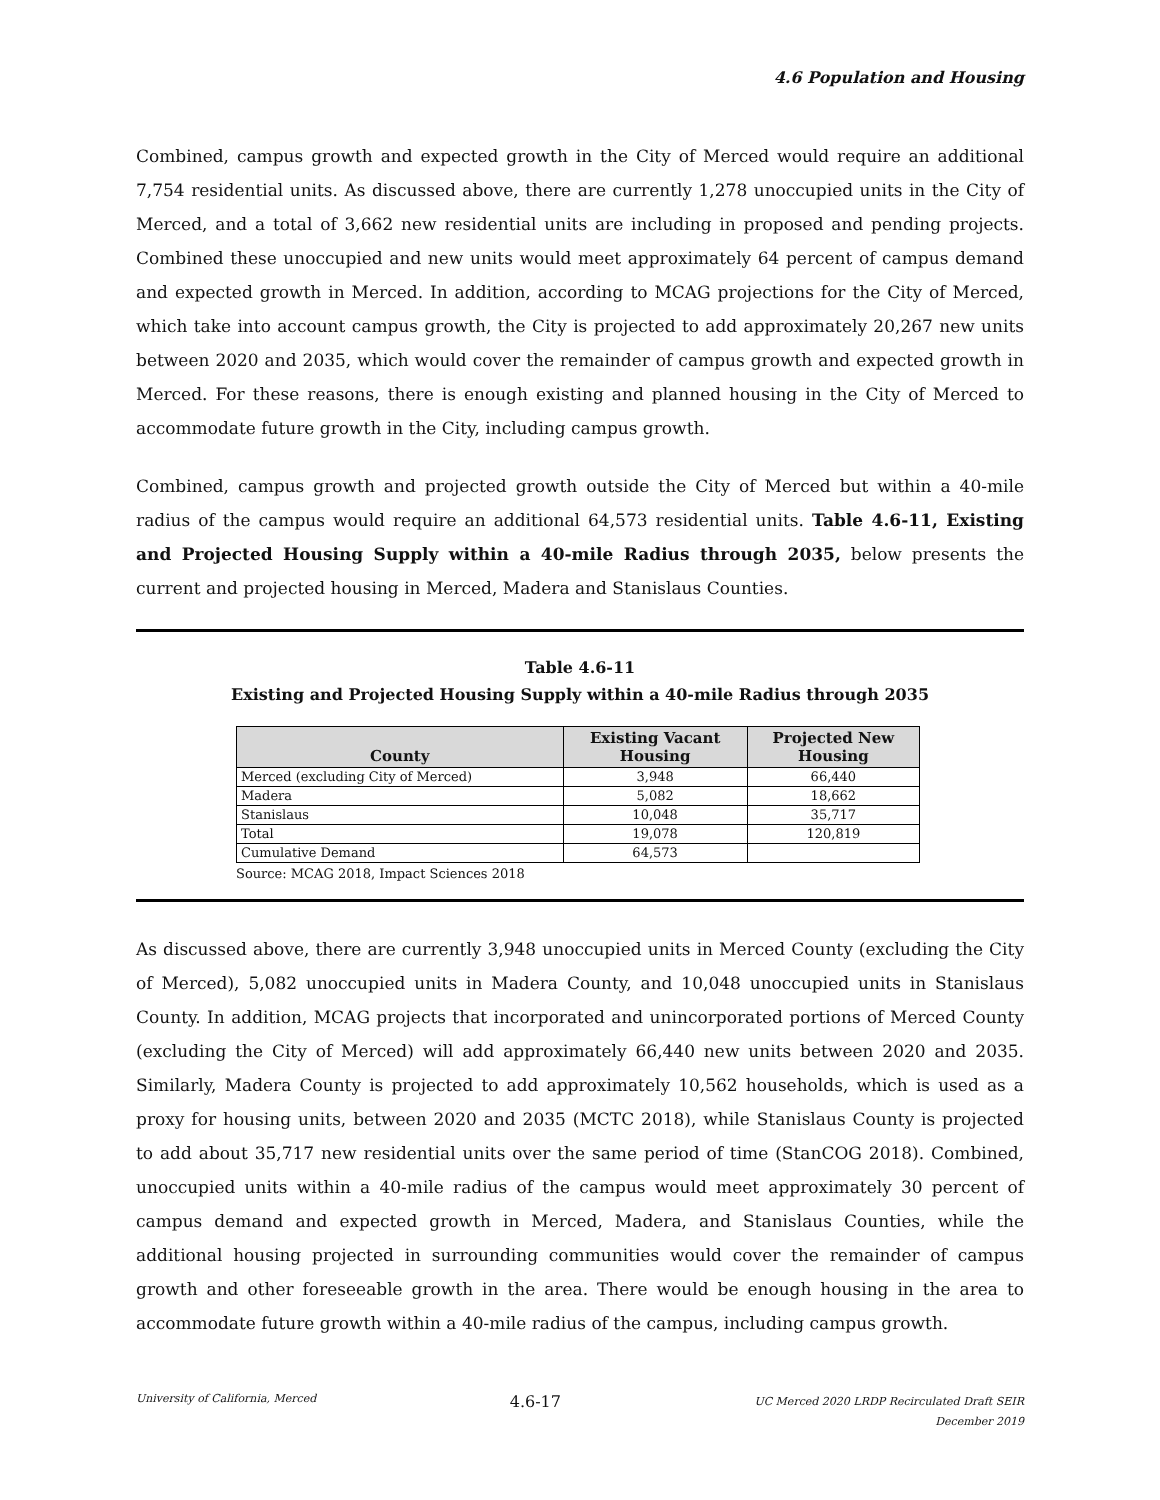4.6 Population and Housing
Combined, campus growth and expected growth in the City of Merced would require an additional 7,754 residential units. As discussed above, there are currently 1,278 unoccupied units in the City of Merced, and a total of 3,662 new residential units are including in proposed and pending projects. Combined these unoccupied and new units would meet approximately 64 percent of campus demand and expected growth in Merced. In addition, according to MCAG projections for the City of Merced, which take into account campus growth, the City is projected to add approximately 20,267 new units between 2020 and 2035, which would cover the remainder of campus growth and expected growth in Merced. For these reasons, there is enough existing and planned housing in the City of Merced to accommodate future growth in the City, including campus growth.
Combined, campus growth and projected growth outside the City of Merced but within a 40-mile radius of the campus would require an additional 64,573 residential units. Table 4.6-11, Existing and Projected Housing Supply within a 40-mile Radius through 2035, below presents the current and projected housing in Merced, Madera and Stanislaus Counties.
Table 4.6-11
Existing and Projected Housing Supply within a 40-mile Radius through 2035
| County | Existing Vacant Housing | Projected New Housing |
| --- | --- | --- |
| Merced (excluding City of Merced) | 3,948 | 66,440 |
| Madera | 5,082 | 18,662 |
| Stanislaus | 10,048 | 35,717 |
| Total | 19,078 | 120,819 |
| Cumulative Demand | 64,573 | |
Source: MCAG 2018, Impact Sciences 2018
As discussed above, there are currently 3,948 unoccupied units in Merced County (excluding the City of Merced), 5,082 unoccupied units in Madera County, and 10,048 unoccupied units in Stanislaus County. In addition, MCAG projects that incorporated and unincorporated portions of Merced County (excluding the City of Merced) will add approximately 66,440 new units between 2020 and 2035. Similarly, Madera County is projected to add approximately 10,562 households, which is used as a proxy for housing units, between 2020 and 2035 (MCTC 2018), while Stanislaus County is projected to add about 35,717 new residential units over the same period of time (StanCOG 2018). Combined, unoccupied units within a 40-mile radius of the campus would meet approximately 30 percent of campus demand and expected growth in Merced, Madera, and Stanislaus Counties, while the additional housing projected in surrounding communities would cover the remainder of campus growth and other foreseeable growth in the area. There would be enough housing in the area to accommodate future growth within a 40-mile radius of the campus, including campus growth.
University of California, Merced
4.6-17
UC Merced 2020 LRDP Recirculated Draft SEIR
December 2019